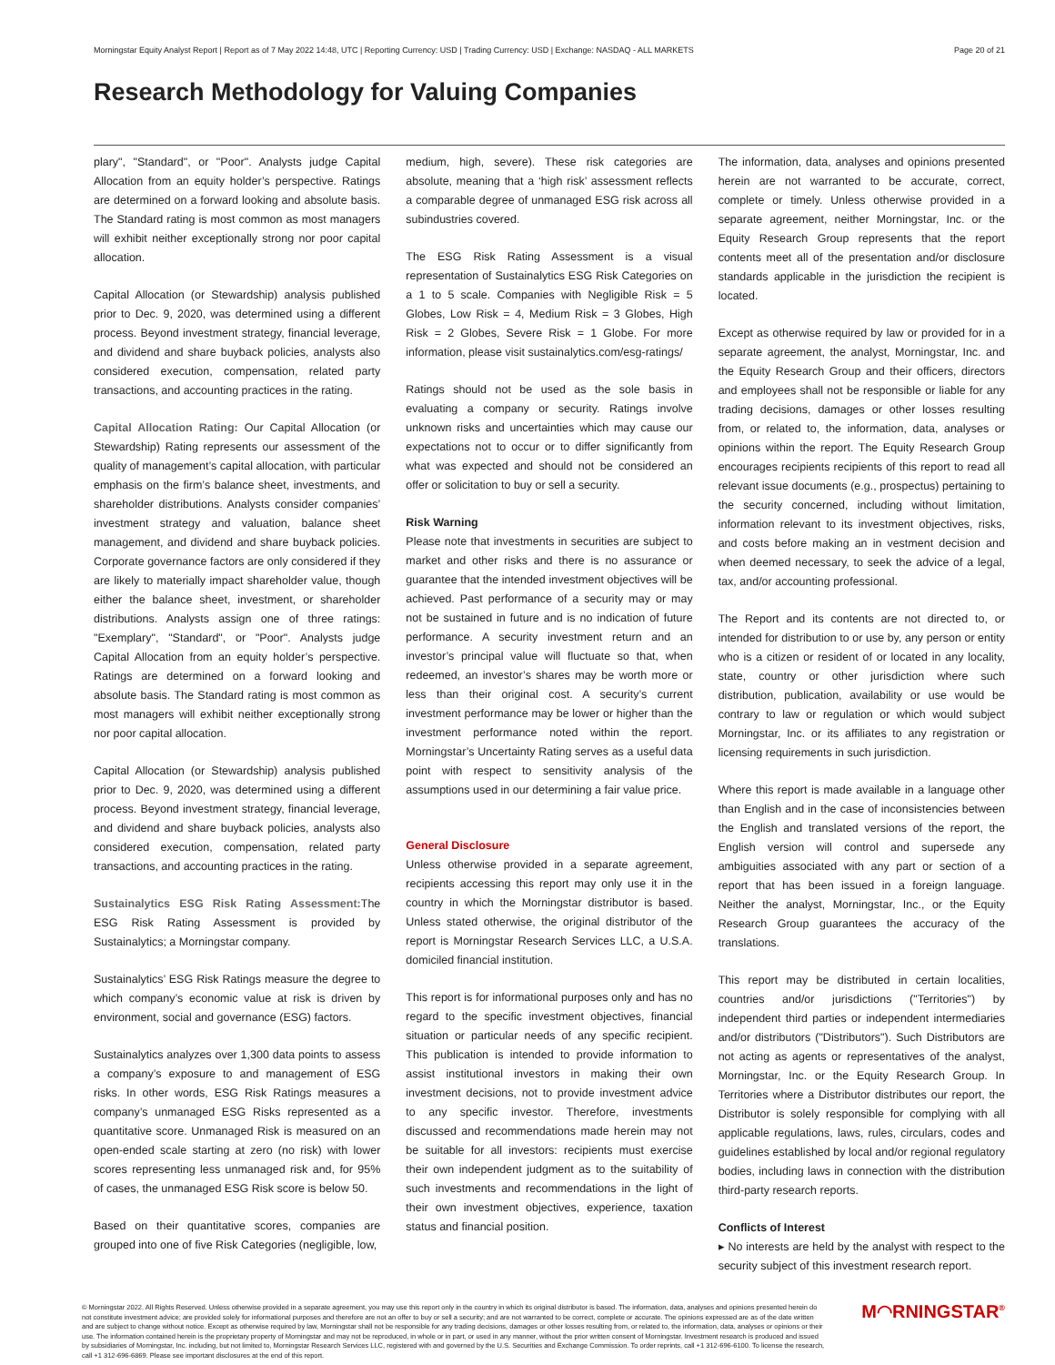Morningstar Equity Analyst Report | Report as of 7 May 2022 14:48, UTC | Reporting Currency: USD | Trading Currency: USD | Exchange: NASDAQ - ALL MARKETS Page 20 of 21
Research Methodology for Valuing Companies
plary", "Standard", or "Poor". Analysts judge Capital Allocation from an equity holder’s perspective. Ratings are determined on a forward looking and absolute basis. The Standard rating is most common as most managers will exhibit neither exceptionally strong nor poor capital allocation.
Capital Allocation (or Stewardship) analysis published prior to Dec. 9, 2020, was determined using a different process. Beyond investment strategy, financial leverage, and dividend and share buyback policies, analysts also considered execution, compensation, related party transactions, and accounting practices in the rating.
Capital Allocation Rating: Our Capital Allocation (or Stewardship) Rating represents our assessment of the quality of management’s capital allocation, with particular emphasis on the firm’s balance sheet, investments, and shareholder distributions. Analysts consider companies’ investment strategy and valuation, balance sheet management, and dividend and share buyback policies. Corporate governance factors are only considered if they are likely to materially impact shareholder value, though either the balance sheet, investment, or shareholder distributions. Analysts assign one of three ratings: "Exemplary", "Standard", or "Poor". Analysts judge Capital Allocation from an equity holder’s perspective. Ratings are determined on a forward looking and absolute basis. The Standard rating is most common as most managers will exhibit neither exceptionally strong nor poor capital allocation.
Capital Allocation (or Stewardship) analysis published prior to Dec. 9, 2020, was determined using a different process. Beyond investment strategy, financial leverage, and dividend and share buyback policies, analysts also considered execution, compensation, related party transactions, and accounting practices in the rating.
Sustainalytics ESG Risk Rating Assessment: The ESG Risk Rating Assessment is provided by Sustainalytics; a Morningstar company.
Sustainalytics’ ESG Risk Ratings measure the degree to which company’s economic value at risk is driven by environment, social and governance (ESG) factors.
Sustainalytics analyzes over 1,300 data points to assess a company’s exposure to and management of ESG risks. In other words, ESG Risk Ratings measures a company’s unmanaged ESG Risks represented as a quantitative score. Unmanaged Risk is measured on an open-ended scale starting at zero (no risk) with lower scores representing less unmanaged risk and, for 95% of cases, the unmanaged ESG Risk score is below 50.
Based on their quantitative scores, companies are grouped into one of five Risk Categories (negligible, low,
medium, high, severe). These risk categories are absolute, meaning that a ‘high risk’ assessment reflects a comparable degree of unmanaged ESG risk across all subindustries covered.
The ESG Risk Rating Assessment is a visual representation of Sustainalytics ESG Risk Categories on a 1 to 5 scale. Companies with Negligible Risk = 5 Globes, Low Risk = 4, Medium Risk = 3 Globes, High Risk = 2 Globes, Severe Risk = 1 Globe. For more information, please visit sustainalytics.com/esg-ratings/
Ratings should not be used as the sole basis in evaluating a company or security. Ratings involve unknown risks and uncertainties which may cause our expectations not to occur or to differ significantly from what was expected and should not be considered an offer or solicitation to buy or sell a security.
Risk Warning
Please note that investments in securities are subject to market and other risks and there is no assurance or guarantee that the intended investment objectives will be achieved. Past performance of a security may or may not be sustained in future and is no indication of future performance. A security investment return and an investor’s principal value will fluctuate so that, when redeemed, an investor’s shares may be worth more or less than their original cost. A security’s current investment performance may be lower or higher than the investment performance noted within the report. Morningstar’s Uncertainty Rating serves as a useful data point with respect to sensitivity analysis of the assumptions used in our determining a fair value price.
General Disclosure
Unless otherwise provided in a separate agreement, recipients accessing this report may only use it in the country in which the Morningstar distributor is based. Unless stated otherwise, the original distributor of the report is Morningstar Research Services LLC, a U.S.A. domiciled financial institution.
This report is for informational purposes only and has no regard to the specific investment objectives, financial situation or particular needs of any specific recipient. This publication is intended to provide information to assist institutional investors in making their own investment decisions, not to provide investment advice to any specific investor. Therefore, investments discussed and recommendations made herein may not be suitable for all investors: recipients must exercise their own independent judgment as to the suitability of such investments and recommendations in the light of their own investment objectives, experience, taxation status and financial position.
The information, data, analyses and opinions presented herein are not warranted to be accurate, correct, complete or timely. Unless otherwise provided in a separate agreement, neither Morningstar, Inc. or the Equity Research Group represents that the report contents meet all of the presentation and/or disclosure standards applicable in the jurisdiction the recipient is located.
Except as otherwise required by law or provided for in a separate agreement, the analyst, Morningstar, Inc. and the Equity Research Group and their officers, directors and employees shall not be responsible or liable for any trading decisions, damages or other losses resulting from, or related to, the information, data, analyses or opinions within the report. The Equity Research Group encourages recipients recipients of this report to read all relevant issue documents (e.g., prospectus) pertaining to the security concerned, including without limitation, information relevant to its investment objectives, risks, and costs before making an in vestment decision and when deemed necessary, to seek the advice of a legal, tax, and/or accounting professional.
The Report and its contents are not directed to, or intended for distribution to or use by, any person or entity who is a citizen or resident of or located in any locality, state, country or other jurisdiction where such distribution, publication, availability or use would be contrary to law or regulation or which would subject Morningstar, Inc. or its affiliates to any registration or licensing requirements in such jurisdiction.
Where this report is made available in a language other than English and in the case of inconsistencies between the English and translated versions of the report, the English version will control and supersede any ambiguities associated with any part or section of a report that has been issued in a foreign language. Neither the analyst, Morningstar, Inc., or the Equity Research Group guarantees the accuracy of the translations.
This report may be distributed in certain localities, countries and/or jurisdictions ("Territories") by independent third parties or independent intermediaries and/or distributors ("Distributors"). Such Distributors are not acting as agents or representatives of the analyst, Morningstar, Inc. or the Equity Research Group. In Territories where a Distributor distributes our report, the Distributor is solely responsible for complying with all applicable regulations, laws, rules, circulars, codes and guidelines established by local and/or regional regulatory bodies, including laws in connection with the distribution third-party research reports.
Conflicts of Interest
▸ No interests are held by the analyst with respect to the security subject of this investment research report.
© Morningstar 2022. All Rights Reserved. Unless otherwise provided in a separate agreement, you may use this report only in the country in which its original distributor is based. The information, data, analyses and opinions presented herein do not constitute investment advice; are provided solely for informational purposes and therefore are not an offer to buy or sell a security; and are not warranted to be correct, complete or accurate. The opinions expressed are as of the date written and are subject to change without notice. Except as otherwise required by law, Morningstar shall not be responsible for any trading decisions, damages or other losses resulting from, or related to, the information, data, analyses or opinions or their use. The information contained herein is the proprietary property of Morningstar and may not be reproduced, in whole or in part, or used in any manner, without the prior written consent of Morningstar. Investment research is produced and issued by subsidiaries of Morningstar, Inc. including, but not limited to, Morningstar Research Services LLC, registered with and governed by the U.S. Securities and Exchange Commission. To order reprints, call +1 312-696-6100. To license the research, call +1 312-696-6869. Please see important disclosures at the end of this report.
M◠RNINGSTAR<sup>®</sup>